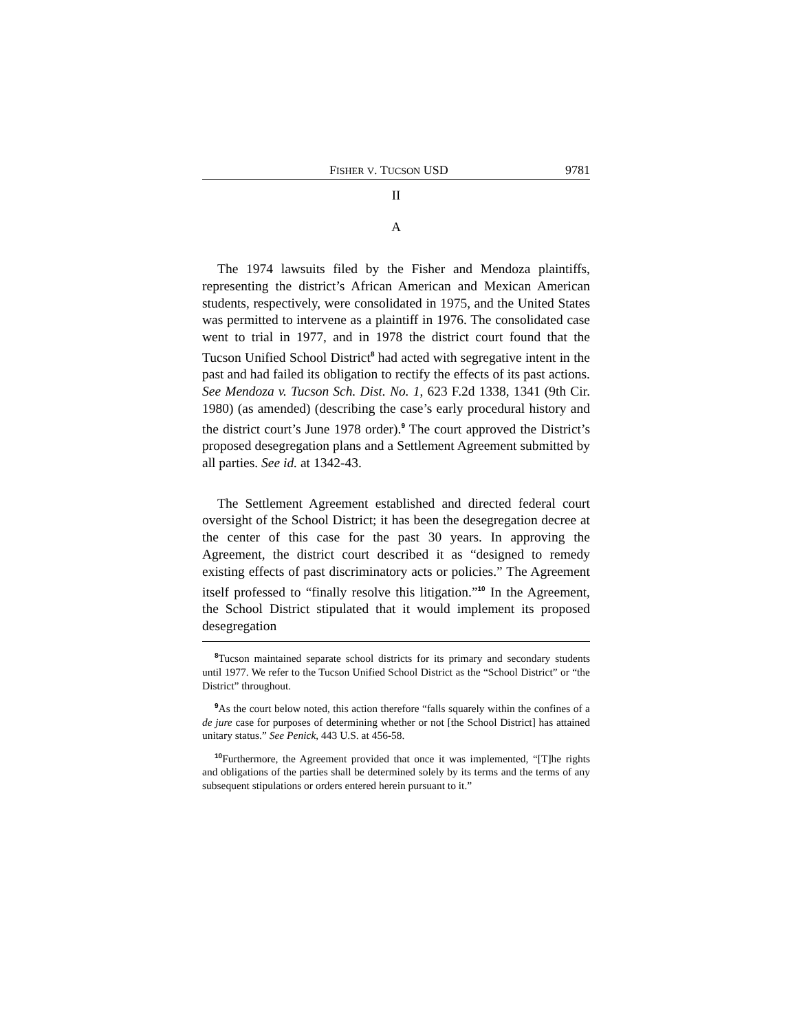FISHER V. TUCSON USD 9781
II
A
The 1974 lawsuits filed by the Fisher and Mendoza plaintiffs, representing the district’s African American and Mexican American students, respectively, were consolidated in 1975, and the United States was permitted to intervene as a plaintiff in 1976. The consolidated case went to trial in 1977, and in 1978 the district court found that the Tucson Unified School District<sup>8</sup> had acted with segregative intent in the past and had failed its obligation to rectify the effects of its past actions. See Mendoza v. Tucson Sch. Dist. No. 1, 623 F.2d 1338, 1341 (9th Cir. 1980) (as amended) (describing the case’s early procedural history and the district court’s June 1978 order).<sup>9</sup> The court approved the District’s proposed desegregation plans and a Settlement Agreement submitted by all parties. See id. at 1342-43.
The Settlement Agreement established and directed federal court oversight of the School District; it has been the desegregation decree at the center of this case for the past 30 years. In approving the Agreement, the district court described it as “designed to remedy existing effects of past discriminatory acts or policies.” The Agreement itself professed to “finally resolve this litigation.”<sup>10</sup> In the Agreement, the School District stipulated that it would implement its proposed desegregation
<sup>8</sup> Tucson maintained separate school districts for its primary and secondary students until 1977. We refer to the Tucson Unified School District as the “School District” or “the District” throughout.
<sup>9</sup> As the court below noted, this action therefore “falls squarely within the confines of a de jure case for purposes of determining whether or not [the School District] has attained unitary status.” See Penick, 443 U.S. at 456-58.
<sup>10</sup> Furthermore, the Agreement provided that once it was implemented, “[T]he rights and obligations of the parties shall be determined solely by its terms and the terms of any subsequent stipulations or orders entered herein pursuant to it.”